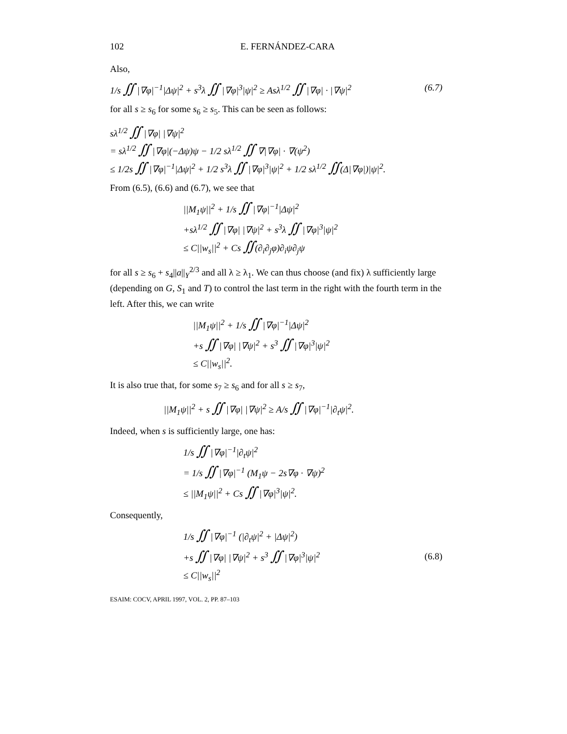102 E. FERNÁNDEZ-CARA
Also,
1/s ∬ |∇φ|<sup>−1</sup>|Δψ|<sup>2</sup> + s<sup>3</sup>λ ∬ |∇φ|<sup>3</sup>|ψ|<sup>2</sup> ≥ Asλ<sup>1/2</sup> ∬ |∇φ| · |∇ψ|<sup>2</sup> (6.7)
for all s ≥ s<sub>6</sub> for some s<sub>6</sub> ≥ s<sub>5</sub>. This can be seen as follows:
sλ<sup>1/2</sup> ∬ |∇φ| |∇ψ|<sup>2</sup>
= sλ<sup>1/2</sup> ∬ |∇φ|(−Δψ)ψ − 1/2 sλ<sup>1/2</sup> ∬ ∇|∇φ| · ∇(ψ<sup>2</sup>)
≤ 1/2s ∬ |∇φ|<sup>−1</sup>|Δψ|<sup>2</sup> + 1/2 s<sup>3</sup>λ ∬ |∇φ|<sup>3</sup>|ψ|<sup>2</sup> + 1/2 sλ<sup>1/2</sup> ∬(Δ|∇φ|)|ψ|<sup>2</sup>.
From (6.5), (6.6) and (6.7), we see that
||M<sub>1</sub>ψ||<sup>2</sup> + 1/s ∬ |∇φ|<sup>−1</sup>|Δψ|<sup>2</sup>
+sλ<sup>1/2</sup> ∬ |∇φ| |∇ψ|<sup>2</sup> + s<sup>3</sup>λ ∬ |∇φ|<sup>3</sup>|ψ|<sup>2</sup>
≤ C||w<sub>s</sub>||<sup>2</sup> + Cs ∬(∂<sub>i</sub>∂<sub>j</sub>φ)∂<sub>i</sub>ψ∂<sub>j</sub>ψ
for all s ≥ s<sub>6</sub> + s<sub>4</sub>||a||<sub>Y</sub><sup>2/3</sup> and all λ ≥ λ<sub>1</sub>. We can thus choose (and fix) λ sufficiently large (depending on G, S<sub>1</sub> and T) to control the last term in the right with the fourth term in the left. After this, we can write
||M<sub>1</sub>ψ||<sup>2</sup> + 1/s ∬ |∇φ|<sup>−1</sup>|Δψ|<sup>2</sup>
+s ∬ |∇φ| |∇ψ|<sup>2</sup> + s<sup>3</sup> ∬ |∇φ|<sup>3</sup>|ψ|<sup>2</sup>
≤ C||w<sub>s</sub>||<sup>2</sup>.
It is also true that, for some s<sub>7</sub> ≥ s<sub>6</sub> and for all s ≥ s<sub>7</sub>,
||M<sub>1</sub>ψ||<sup>2</sup> + s ∬ |∇φ| |∇ψ|<sup>2</sup> ≥ A/s ∬ |∇φ|<sup>−1</sup>|∂<sub>t</sub>ψ|<sup>2</sup>.
Indeed, when s is sufficiently large, one has:
1/s ∬ |∇φ|<sup>−1</sup>|∂<sub>t</sub>ψ|<sup>2</sup>
= 1/s ∬ |∇φ|<sup>−1</sup> (M<sub>1</sub>ψ − 2s∇φ · ∇ψ)<sup>2</sup>
≤ ||M<sub>1</sub>ψ||<sup>2</sup> + Cs ∬ |∇φ|<sup>3</sup>|ψ|<sup>2</sup>.
Consequently,
1/s ∬ |∇φ|<sup>−1</sup> (|∂<sub>t</sub>ψ|<sup>2</sup> + |Δψ|<sup>2</sup>)
+s ∬ |∇φ| |∇ψ|<sup>2</sup> + s<sup>3</sup> ∬ |∇φ|<sup>3</sup>|ψ|<sup>2</sup>
≤ C||w<sub>s</sub>||<sup>2</sup>
(6.8)
ESAIM: COCV, APRIL 1997, VOL. 2, PP. 87–103